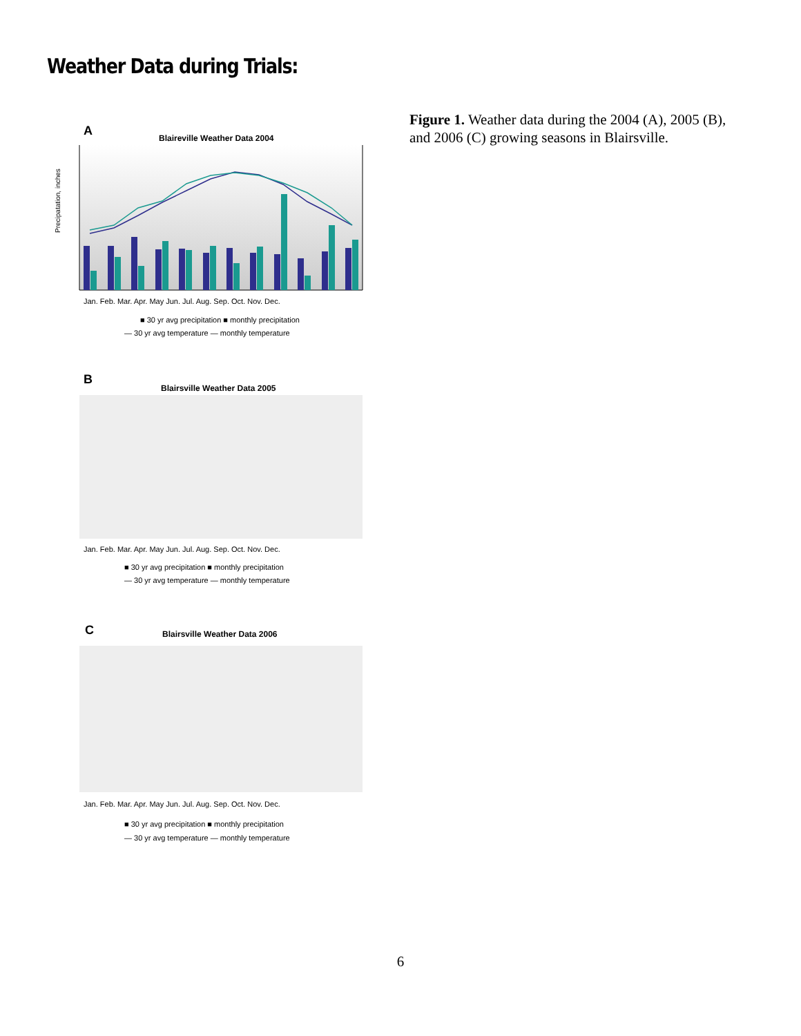Weather Data during Trials:
Figure 1. Weather data during the 2004 (A), 2005 (B), and 2006 (C) growing seasons in Blairsville.
A
Blaireville Weather Data 2004
Precipatation, inches
Jan. Feb. Mar. Apr. May Jun. Jul. Aug. Sep. Oct. Nov. Dec.
■ 30 yr avg precipitation ■ monthly precipitation
— 30 yr avg temperature — monthly temperature
B
Blairsville Weather Data 2005
Jan. Feb. Mar. Apr. May Jun. Jul. Aug. Sep. Oct. Nov. Dec.
■ 30 yr avg precipitation ■ monthly precipitation
— 30 yr avg temperature — monthly temperature
C
Blairsville Weather Data 2006
Jan. Feb. Mar. Apr. May Jun. Jul. Aug. Sep. Oct. Nov. Dec.
■ 30 yr avg precipitation ■ monthly precipitation
— 30 yr avg temperature — monthly temperature
6